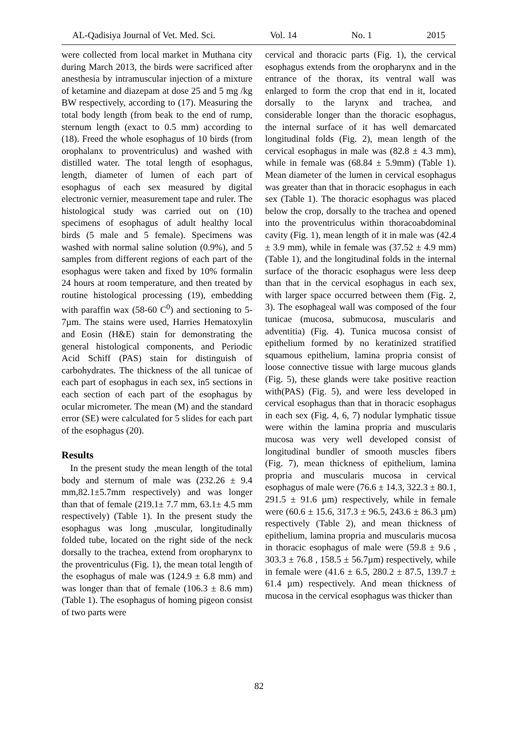AL-Qadisiya Journal of Vet. Med. Sci. Vol. 14 No. 1 2015
were collected from local market in Muthana city during March 2013, the birds were sacrificed after anesthesia by intramuscular injection of a mixture of ketamine and diazepam at dose 25 and 5 mg /kg BW respectively, according to (17). Measuring the total body length (from beak to the end of rump, sternum length (exact to 0.5 mm) according to (18). Freed the whole esophagus of 10 birds (from orophalanx to proventriculus) and washed with distilled water. The total length of esophagus, length, diameter of lumen of each part of esophagus of each sex measured by digital electronic vernier, measurement tape and ruler. The histological study was carried out on (10) specimens of esophagus of adult healthy local birds (5 male and 5 female). Specimens was washed with normal saline solution (0.9%), and 5 samples from different regions of each part of the esophagus were taken and fixed by 10% formalin 24 hours at room temperature, and then treated by routine histological processing (19), embedding with paraffin wax (58-60 C<sup>0</sup>) and sectioning to 5-7µm. The stains were used, Harries Hematoxylin and Eosin (H&E) stain for demonstrating the general histological components, and Periodic Acid Schiff (PAS) stain for distinguish of carbohydrates. The thickness of the all tunicae of each part of esophagus in each sex, in5 sections in each section of each part of the esophagus by ocular micrometer. The mean (M) and the standard error (SE) were calculated for 5 slides for each part of the esophagus (20).
Results
In the present study the mean length of the total body and sternum of male was (232.26 ± 9.4 mm,82.1±5.7mm respectively) and was longer than that of female (219.1± 7.7 mm, 63.1± 4.5 mm respectively) (Table 1). In the present study the esophagus was long ,muscular, longitudinally folded tube, located on the right side of the neck dorsally to the trachea, extend from oropharynx to the proventriculus (Fig. 1), the mean total length of the esophagus of male was (124.9 ± 6.8 mm) and was longer than that of female (106.3 ± 8.6 mm) (Table 1). The esophagus of homing pigeon consist of two parts were
cervical and thoracic parts (Fig. 1), the cervical esophagus extends from the oropharynx and in the entrance of the thorax, its ventral wall was enlarged to form the crop that end in it, located dorsally to the larynx and trachea, and considerable longer than the thoracic esophagus, the internal surface of it has well demarcated longitudinal folds (Fig. 2), mean length of the cervical esophagus in male was (82.8 ± 4.3 mm), while in female was (68.84 ± 5.9mm) (Table 1). Mean diameter of the lumen in cervical esophagus was greater than that in thoracic esophagus in each sex (Table 1). The thoracic esophagus was placed below the crop, dorsally to the trachea and opened into the proventriculus within thoracoabdominal cavity (Fig. 1), mean length of it in male was (42.4 ± 3.9 mm), while in female was (37.52 ± 4.9 mm) (Table 1), and the longitudinal folds in the internal surface of the thoracic esophagus were less deep than that in the cervical esophagus in each sex, with larger space occurred between them (Fig. 2, 3). The esophageal wall was composed of the four tunicae (mucosa, submucosa, muscularis and adventitia) (Fig. 4). Tunica mucosa consist of epithelium formed by no keratinized stratified squamous epithelium, lamina propria consist of loose connective tissue with large mucous glands (Fig. 5), these glands were take positive reaction with(PAS) (Fig. 5), and were less developed in cervical esophagus than that in thoracic esophagus in each sex (Fig. 4, 6, 7) nodular lymphatic tissue were within the lamina propria and muscularis mucosa was very well developed consist of longitudinal bundler of smooth muscles fibers (Fig. 7), mean thickness of epithelium, lamina propria and muscularis mucosa in cervical esophagus of male were (76.6 ± 14.3, 322.3 ± 80.1, 291.5 ± 91.6 µm) respectively, while in female were (60.6 ± 15.6, 317.3 ± 96.5, 243.6 ± 86.3 µm) respectively (Table 2), and mean thickness of epithelium, lamina propria and muscularis mucosa in thoracic esophagus of male were (59.8 ± 9.6 , 303.3 ± 76.8 , 158.5 ± 56.7µm) respectively, while in female were (41.6 ± 6.5, 280.2 ± 87.5, 139.7 ± 61.4 µm) respectively. And mean thickness of mucosa in the cervical esophagus was thicker than
82